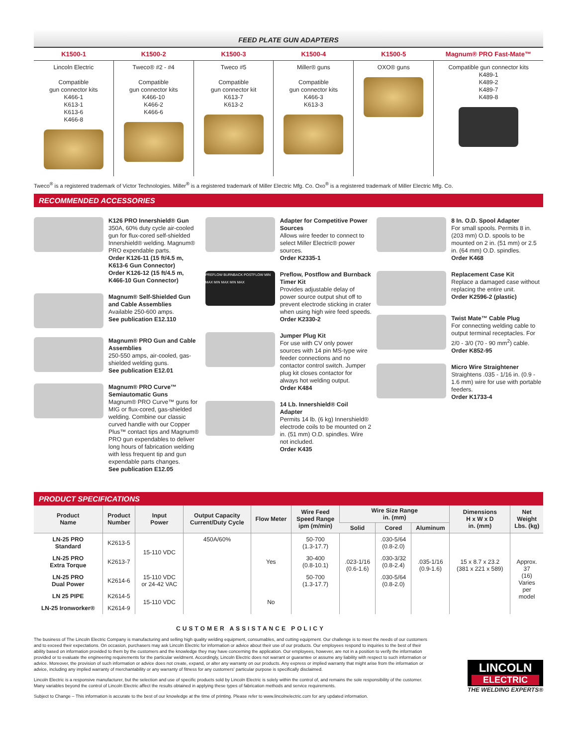FEED PLATE GUN ADAPTERS
| K1500-1 | K1500-2 | K1500-3 | K1500-4 | K1500-5 | Magnum® PRO Fast-Mate™ |
| --- | --- | --- | --- | --- | --- |
| Lincoln Electric Compatible gun connector kits K466-1 K613-1 K613-6 K466-8 | Tweco® #2 - #4 Compatible gun connector kits K466-10 K466-2 K466-6 | Tweco #5 Compatible gun connector kit K613-7 K613-2 | Miller® guns Compatible gun connector kits K466-3 K613-3 | OXO® guns | Compatible gun connector kits K489-1 K489-2 K489-7 K489-8 |
Tweco<sup>®</sup> is a registered trademark of Victor Technologies. Miller<sup>®</sup> is a registered trademark of Miller Electric Mfg. Co. Oxo<sup>®</sup> is a registered trademark of Miller Electric Mfg. Co.
RECOMMENDED ACCESSORIES
K126 PRO Innershield® Gun
350A, 60% duty cycle air-cooled gun for flux-cored self-shielded Innershield® welding. Magnum® PRO expendable parts.
Order K126-11 (15 ft/4.5 m, K613-6 Gun Connector)
Order K126-12 (15 ft/4.5 m, K466-10 Gun Connector)
Magnum® Self-Shielded Gun and Cable Assemblies
Available 250-600 amps.
See publication E12.110
Magnum® PRO Gun and Cable Assemblies
250-550 amps, air-cooled, gas-shielded welding guns.
See publication E12.01
Magnum® PRO Curve™ Semiautomatic Guns
Magnum® PRO Curve™ guns for MIG or flux-cored, gas-shielded welding. Combine our classic curved handle with our Copper Plus™ contact tips and Magnum® PRO gun expendables to deliver long hours of fabrication welding with less frequent tip and gun expendable parts changes.
See publication E12.05
Adapter for Competitive Power Sources
Allows wire feeder to connect to select Miller Electric® power sources.
Order K2335-1
PREFLOW BURNBACK POSTFLOW MIN MAX MIN MAX MIN MAX
Preflow, Postflow and Burnback Timer Kit
Provides adjustable delay of power source output shut off to prevent electrode sticking in crater when using high wire feed speeds.
Order K2330-2
Jumper Plug Kit
For use with CV only power sources with 14 pin MS-type wire feeder connections and no contactor control switch. Jumper plug kit closes contactor for always hot welding output.
Order K484
14 Lb. Innershield® Coil Adapter
Permits 14 lb. (6 kg) Innershield® electrode coils to be mounted on 2 in. (51 mm) O.D. spindles. Wire not included.
Order K435
8 In. O.D. Spool Adapter
For small spools. Permits 8 in. (203 mm) O.D. spools to be mounted on 2 in. (51 mm) or 2.5 in. (64 mm) O.D. spindles.
Order K468
Replacement Case Kit
Replace a damaged case without replacing the entire unit.
Order K2596-2 (plastic)
Twist Mate™ Cable Plug
For connecting welding cable to output terminal receptacles. For 2/0 - 3/0 (70 - 90 mm<sup>2</sup>) cable.
Order K852-95
Micro Wire Straightener
Straightens .035 - 1/16 in. (0.9 - 1.6 mm) wire for use with portable feeders.
Order K1733-4
PRODUCT SPECIFICATIONS
| Product Name | Product Number | Input Power | Output Capacity Current/Duty Cycle | Flow Meter | Wire Feed Speed Range ipm (m/min) | Wire Size Range in. (mm) | | | Dimensions H x W x D in. (mm) | Net Weight Lbs. (kg) |
| --- | --- | --- | --- | --- | --- | --- | --- | --- | --- | --- |
| | | | | | | Solid | Cored | Aluminum | | |
| LN-25 PRO Standard | K2613-5 | 15-110 VDC | 450A/60% | Yes | 50-700 (1.3-17.7) | .023-1/16 (0.6-1.6) | .030-5/64 (0.8-2.0) | .035-1/16 (0.9-1.6) | 15 x 8.7 x 23.2 (381 x 221 x 589) | Approx. 37 (16) Varies per model |
| LN-25 PRO Extra Torque | K2613-7 | | | | 30-400 (0.8-10.1) | | .030-3/32 (0.8-2.4) | | | |
| LN-25 PRO Dual Power | K2614-6 | 15-110 VDC or 24-42 VAC | | | 50-700 (1.3-17.7) | | .030-5/64 (0.8-2.0) | | | |
| LN 25 PIPE | K2614-5 | 15-110 VDC | | No | | | | | | |
| LN-25 Ironworker® | K2614-9 | | | | | | | | | |
LINCOLN
ELECTRIC
THE WELDING EXPERTS®
CUSTOMER ASSISTANCE POLICY
The business of The Lincoln Electric Company is manufacturing and selling high quality welding equipment, consumables, and cutting equipment. Our challenge is to meet the needs of our customers and to exceed their expectations. On occasion, purchasers may ask Lincoln Electric for information or advice about their use of our products. Our employees respond to inquiries to the best of their ability based on information provided to them by the customers and the knowledge they may have concerning the application. Our employees, however, are not in a position to verify the information provided or to evaluate the engineering requirements for the particular weldment. Accordingly, Lincoln Electric does not warrant or guarantee or assume any liability with respect to such information or advice. Moreover, the provision of such information or advice does not create, expand, or alter any warranty on our products. Any express or implied warranty that might arise from the information or advice, including any implied warranty of merchantability or any warranty of fitness for any customers' particular purpose is specifically disclaimed.
Lincoln Electric is a responsive manufacturer, but the selection and use of specific products sold by Lincoln Electric is solely within the control of, and remains the sole responsibility of the customer. Many variables beyond the control of Lincoln Electric affect the results obtained in applying these types of fabrication methods and service requirements.
Subject to Change – This information is accurate to the best of our knowledge at the time of printing. Please refer to www.lincolnelectric.com for any updated information.